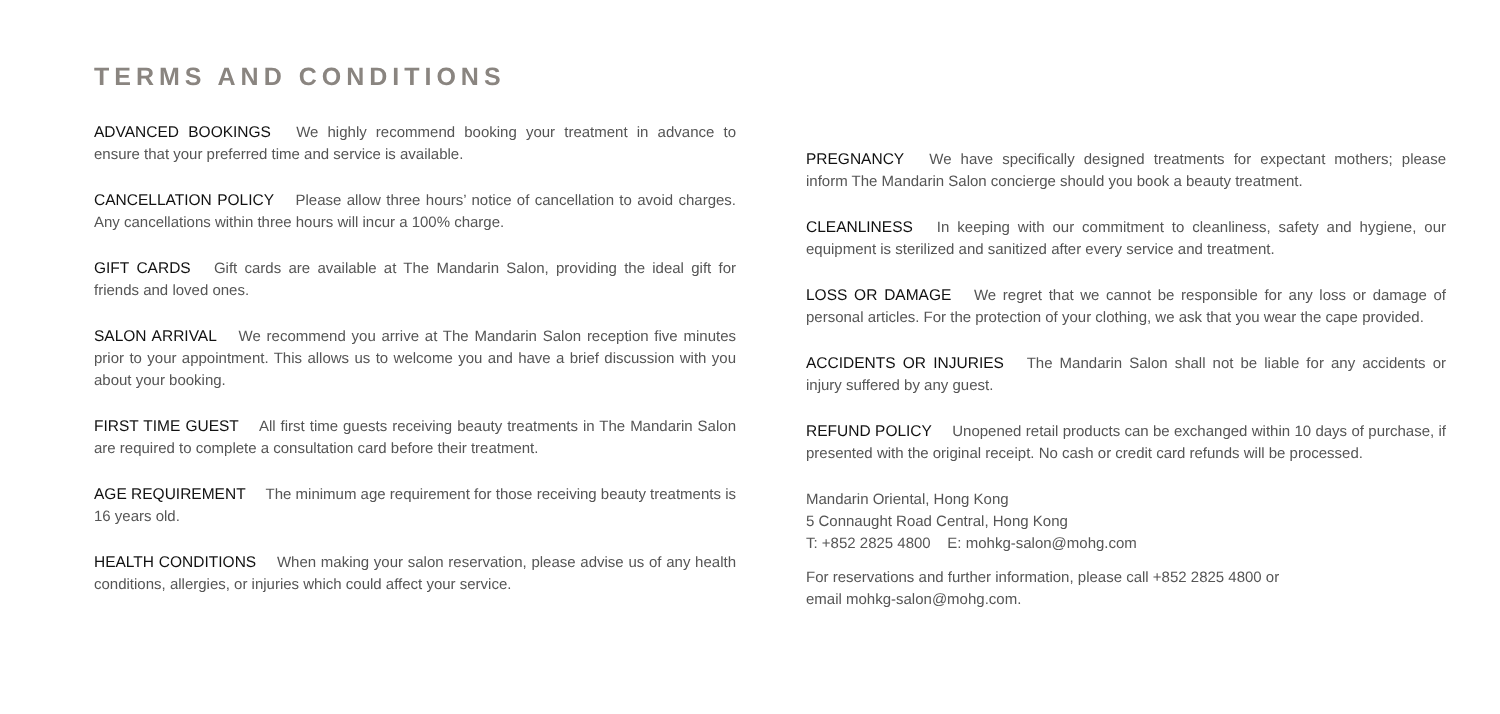TERMS AND CONDITIONS
ADVANCED BOOKINGS We highly recommend booking your treatment in advance to ensure that your preferred time and service is available.
CANCELLATION POLICY Please allow three hours’ notice of cancellation to avoid charges. Any cancellations within three hours will incur a 100% charge.
GIFT CARDS Gift cards are available at The Mandarin Salon, providing the ideal gift for friends and loved ones.
SALON ARRIVAL We recommend you arrive at The Mandarin Salon reception five minutes prior to your appointment. This allows us to welcome you and have a brief discussion with you about your booking.
FIRST TIME GUEST All first time guests receiving beauty treatments in The Mandarin Salon are required to complete a consultation card before their treatment.
AGE REQUIREMENT The minimum age requirement for those receiving beauty treatments is 16 years old.
HEALTH CONDITIONS When making your salon reservation, please advise us of any health conditions, allergies, or injuries which could affect your service.
PREGNANCY We have specifically designed treatments for expectant mothers; please inform The Mandarin Salon concierge should you book a beauty treatment.
CLEANLINESS In keeping with our commitment to cleanliness, safety and hygiene, our equipment is sterilized and sanitized after every service and treatment.
LOSS OR DAMAGE We regret that we cannot be responsible for any loss or damage of personal articles. For the protection of your clothing, we ask that you wear the cape provided.
ACCIDENTS OR INJURIES The Mandarin Salon shall not be liable for any accidents or injury suffered by any guest.
REFUND POLICY Unopened retail products can be exchanged within 10 days of purchase, if presented with the original receipt. No cash or credit card refunds will be processed.
Mandarin Oriental, Hong Kong
5 Connaught Road Central, Hong Kong
T: +852 2825 4800 E: mohkg-salon@mohg.com
For reservations and further information, please call +852 2825 4800 or
email mohkg-salon@mohg.com.